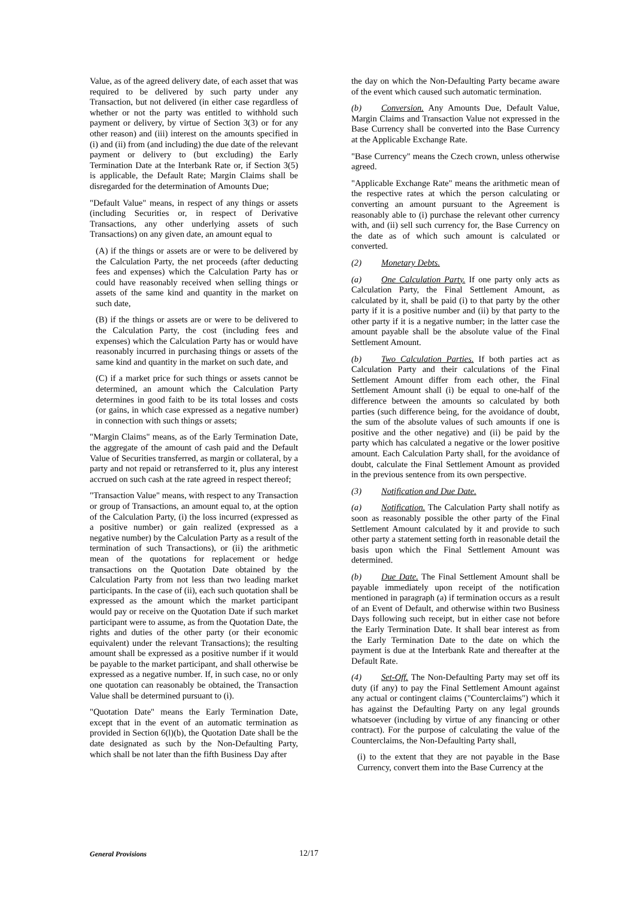Value, as of the agreed delivery date, of each asset that was required to be delivered by such party under any Transaction, but not delivered (in either case regardless of whether or not the party was entitled to withhold such payment or delivery, by virtue of Section 3(3) or for any other reason) and (iii) interest on the amounts specified in (i) and (ii) from (and including) the due date of the relevant payment or delivery to (but excluding) the Early Termination Date at the Interbank Rate or, if Section 3(5) is applicable, the Default Rate; Margin Claims shall be disregarded for the determination of Amounts Due;
"Default Value" means, in respect of any things or assets (including Securities or, in respect of Derivative Transactions, any other underlying assets of such Transactions) on any given date, an amount equal to
(A) if the things or assets are or were to be delivered by the Calculation Party, the net proceeds (after deducting fees and expenses) which the Calculation Party has or could have reasonably received when selling things or assets of the same kind and quantity in the market on such date,
(B) if the things or assets are or were to be delivered to the Calculation Party, the cost (including fees and expenses) which the Calculation Party has or would have reasonably incurred in purchasing things or assets of the same kind and quantity in the market on such date, and
(C) if a market price for such things or assets cannot be determined, an amount which the Calculation Party determines in good faith to be its total losses and costs (or gains, in which case expressed as a negative number) in connection with such things or assets;
"Margin Claims" means, as of the Early Termination Date, the aggregate of the amount of cash paid and the Default Value of Securities transferred, as margin or collateral, by a party and not repaid or retransferred to it, plus any interest accrued on such cash at the rate agreed in respect thereof;
"Transaction Value" means, with respect to any Transaction or group of Transactions, an amount equal to, at the option of the Calculation Party, (i) the loss incurred (expressed as a positive number) or gain realized (expressed as a negative number) by the Calculation Party as a result of the termination of such Transactions), or (ii) the arithmetic mean of the quotations for replacement or hedge transactions on the Quotation Date obtained by the Calculation Party from not less than two leading market participants. In the case of (ii), each such quotation shall be expressed as the amount which the market participant would pay or receive on the Quotation Date if such market participant were to assume, as from the Quotation Date, the rights and duties of the other party (or their economic equivalent) under the relevant Transactions); the resulting amount shall be expressed as a positive number if it would be payable to the market participant, and shall otherwise be expressed as a negative number. If, in such case, no or only one quotation can reasonably be obtained, the Transaction Value shall be determined pursuant to (i).
"Quotation Date" means the Early Termination Date, except that in the event of an automatic termination as provided in Section 6(l)(b), the Quotation Date shall be the date designated as such by the Non-Defaulting Party, which shall be not later than the fifth Business Day after
the day on which the Non-Defaulting Party became aware of the event which caused such automatic termination.
(b) Conversion. Any Amounts Due, Default Value, Margin Claims and Transaction Value not expressed in the Base Currency shall be converted into the Base Currency at the Applicable Exchange Rate.
"Base Currency" means the Czech crown, unless otherwise agreed.
"Applicable Exchange Rate" means the arithmetic mean of the respective rates at which the person calculating or converting an amount pursuant to the Agreement is reasonably able to (i) purchase the relevant other currency with, and (ii) sell such currency for, the Base Currency on the date as of which such amount is calculated or converted.
(2) Monetary Debts.
(a) One Calculation Party. If one party only acts as Calculation Party, the Final Settlement Amount, as calculated by it, shall be paid (i) to that party by the other party if it is a positive number and (ii) by that party to the other party if it is a negative number; in the latter case the amount payable shall be the absolute value of the Final Settlement Amount.
(b) Two Calculation Parties. If both parties act as Calculation Party and their calculations of the Final Settlement Amount differ from each other, the Final Settlement Amount shall (i) be equal to one-half of the difference between the amounts so calculated by both parties (such difference being, for the avoidance of doubt, the sum of the absolute values of such amounts if one is positive and the other negative) and (ii) be paid by the party which has calculated a negative or the lower positive amount. Each Calculation Party shall, for the avoidance of doubt, calculate the Final Settlement Amount as provided in the previous sentence from its own perspective.
(3) Notification and Due Date.
(a) Notification. The Calculation Party shall notify as soon as reasonably possible the other party of the Final Settlement Amount calculated by it and provide to such other party a statement setting forth in reasonable detail the basis upon which the Final Settlement Amount was determined.
(b) Due Date. The Final Settlement Amount shall be payable immediately upon receipt of the notification mentioned in paragraph (a) if termination occurs as a result of an Event of Default, and otherwise within two Business Days following such receipt, but in either case not before the Early Termination Date. It shall bear interest as from the Early Termination Date to the date on which the payment is due at the Interbank Rate and thereafter at the Default Rate.
(4) Set-Off. The Non-Defaulting Party may set off its duty (if any) to pay the Final Settlement Amount against any actual or contingent claims ("Counterclaims") which it has against the Defaulting Party on any legal grounds whatsoever (including by virtue of any financing or other contract). For the purpose of calculating the value of the Counterclaims, the Non-Defaulting Party shall,
(i) to the extent that they are not payable in the Base Currency, convert them into the Base Currency at the
General Provisions 12/17